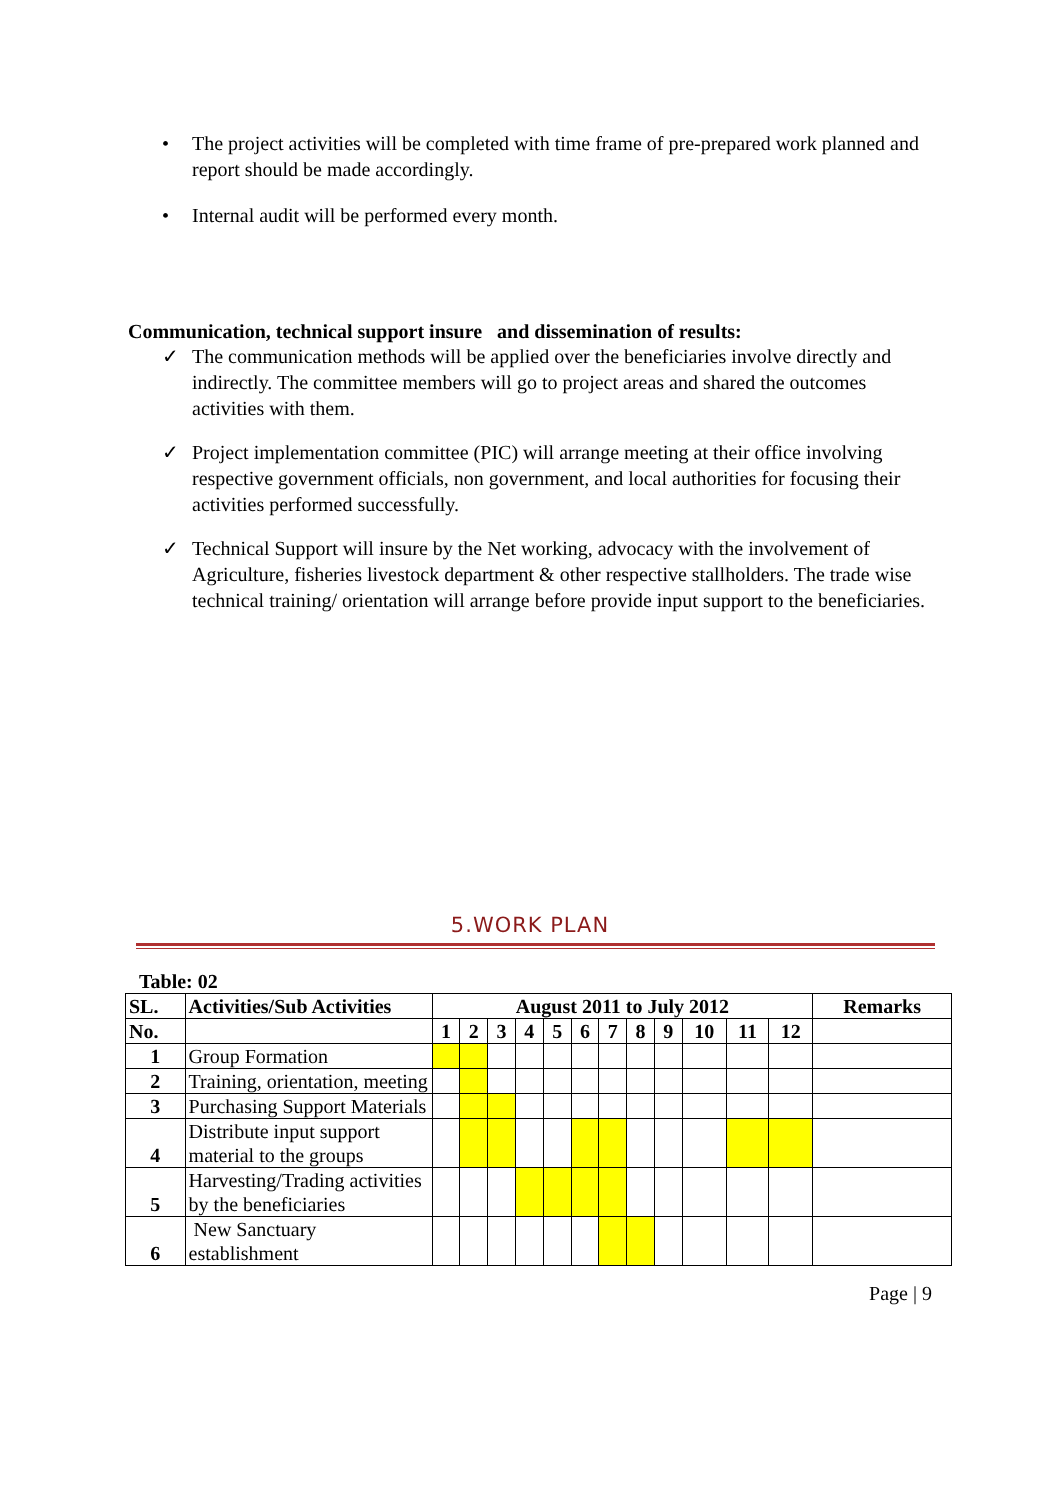• The project activities will be completed with time frame of pre-prepared work planned and report should be made accordingly.
• Internal audit will be performed every month.
Communication, technical support insure and dissemination of results:
✓ The communication methods will be applied over the beneficiaries involve directly and indirectly. The committee members will go to project areas and shared the outcomes activities with them.
✓ Project implementation committee (PIC) will arrange meeting at their office involving respective government officials, non government, and local authorities for focusing their activities performed successfully.
✓ Technical Support will insure by the Net working, advocacy with the involvement of Agriculture, fisheries livestock department & other respective stallholders. The trade wise technical training/ orientation will arrange before provide input support to the beneficiaries.
5.WORK PLAN
Table: 02
| SL. | Activities/Sub Activities | August 2011 to July 2012 | | | | | | | | | | | | Remarks |
| --- | --- | --- | --- | --- | --- | --- | --- | --- | --- | --- | --- | --- | --- | --- |
| No. | | 1 | 2 | 3 | 4 | 5 | 6 | 7 | 8 | 9 | 10 | 11 | 12 | |
| 1 | Group Formation | | | | | | | | | | | | | |
| 2 | Training, orientation, meeting | | | | | | | | | | | | | |
| 3 | Purchasing Support Materials | | | | | | | | | | | | | |
| 4 | Distribute input support material to the groups | | | | | | | | | | | | | |
| 5 | Harvesting/Trading activities by the beneficiaries | | | | | | | | | | | | | |
| 6 | New Sanctuary establishment | | | | | | | | | | | | | |
Page | 9